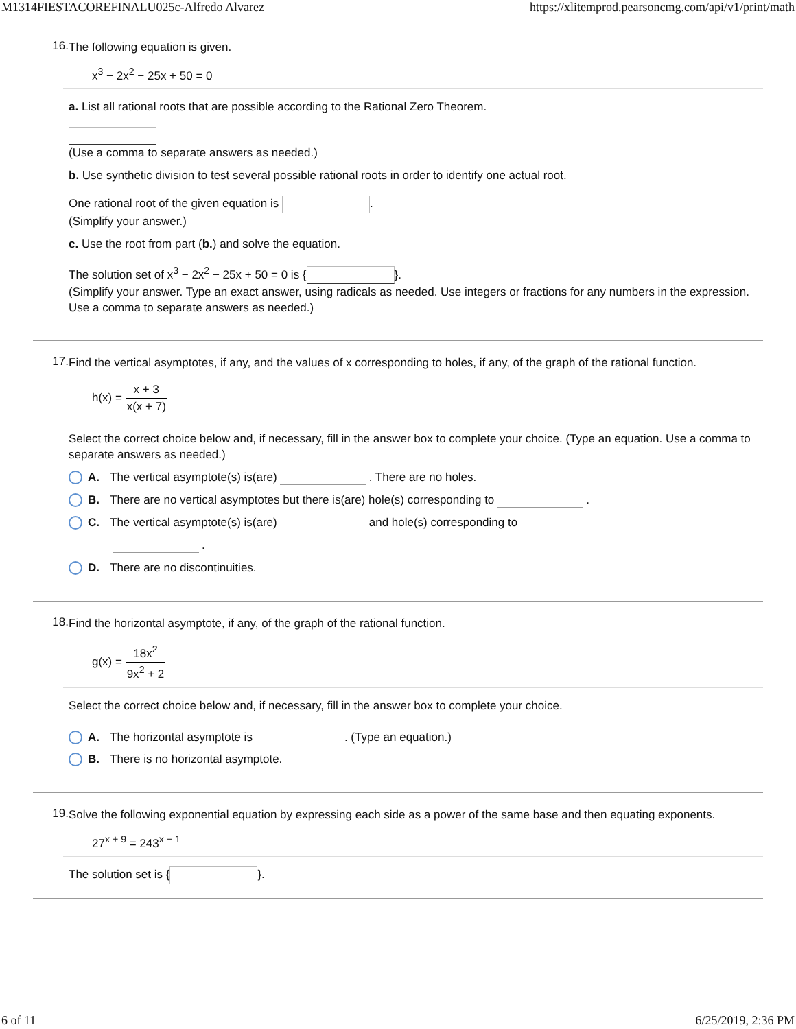M1314FIESTACOREFINALU025c-Alfredo Alvarez https://xlitemprod.pearsoncmg.com/api/v1/print/math
16.
The following equation is given.
x<sup>3</sup> − 2x<sup>2</sup> − 25x + 50 = 0
a. List all rational roots that are possible according to the Rational Zero Theorem.
(Use a comma to separate answers as needed.)
b. Use synthetic division to test several possible rational roots in order to identify one actual root.
One rational root of the given equation is .
(Simplify your answer.)
c. Use the root from part (b.) and solve the equation.
The solution set of x<sup>3</sup> − 2x<sup>2</sup> − 25x + 50 = 0 is { }.
(Simplify your answer. Type an exact answer, using radicals as needed. Use integers or fractions for any numbers in the expression. Use a comma to separate answers as needed.)
17.
Find the vertical asymptotes, if any, and the values of x corresponding to holes, if any, of the graph of the rational function.
h(x) = x + 3 x(x + 7)
Select the correct choice below and, if necessary, fill in the answer box to complete your choice. (Type an equation. Use a comma to separate answers as needed.)
A. The vertical asymptote(s) is(are) . There are no holes.
B. There are no vertical asymptotes but there is(are) hole(s) corresponding to .
C. The vertical asymptote(s) is(are) and hole(s) corresponding to
.
D. There are no discontinuities.
18.
Find the horizontal asymptote, if any, of the graph of the rational function.
g(x) = 18x<sup>2</sup> 9x<sup>2</sup> + 2
Select the correct choice below and, if necessary, fill in the answer box to complete your choice.
A. The horizontal asymptote is . (Type an equation.)
B. There is no horizontal asymptote.
19.
Solve the following exponential equation by expressing each side as a power of the same base and then equating exponents.
27<sup>x + 9</sup> = 243<sup>x − 1</sup>
The solution set is { }.
6 of 11 6/25/2019, 2:36 PM